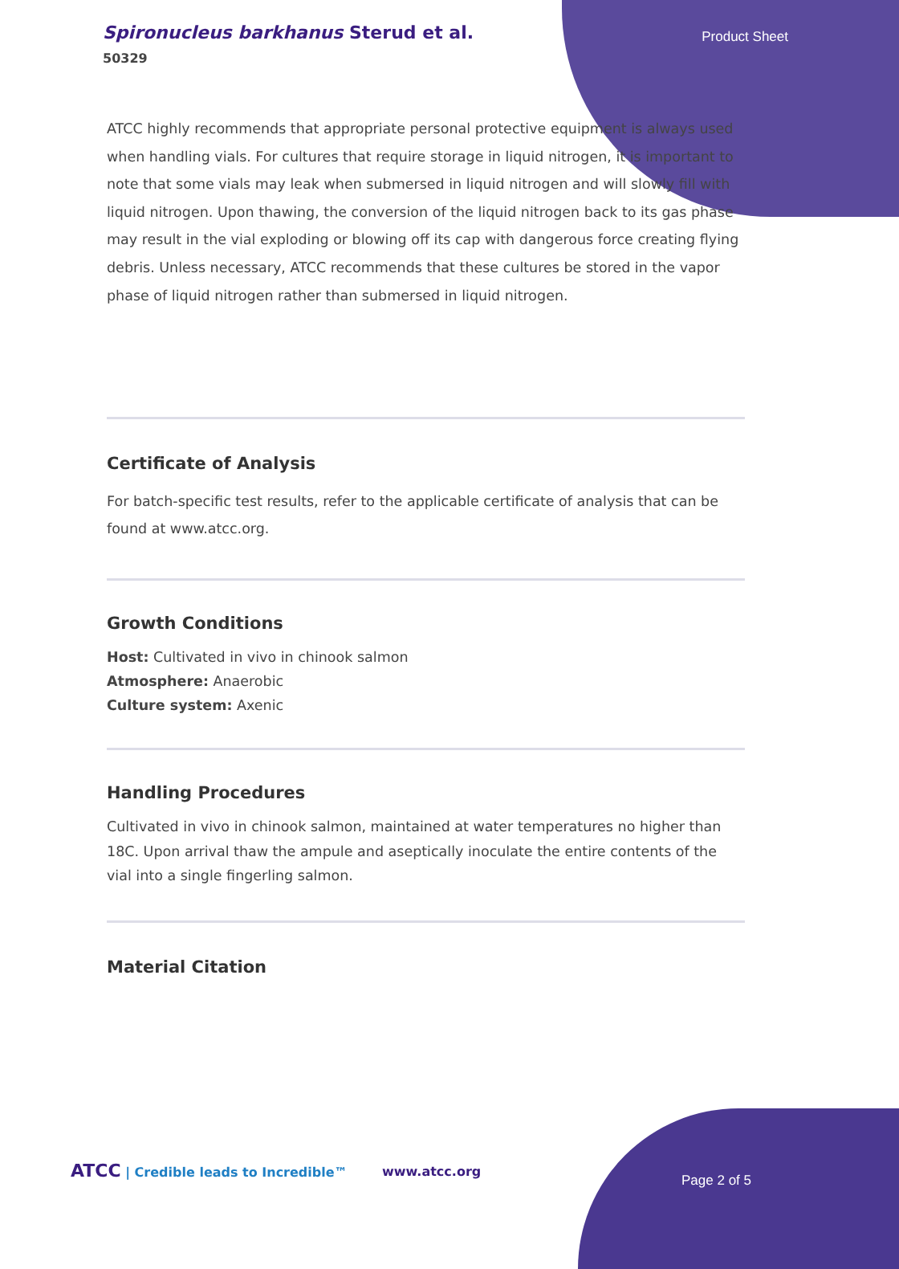Spironucleus barkhanus Sterud et al.
50329
Product Sheet
ATCC highly recommends that appropriate personal protective equipment is always used when handling vials. For cultures that require storage in liquid nitrogen, it is important to note that some vials may leak when submersed in liquid nitrogen and will slowly fill with liquid nitrogen. Upon thawing, the conversion of the liquid nitrogen back to its gas phase may result in the vial exploding or blowing off its cap with dangerous force creating flying debris. Unless necessary, ATCC recommends that these cultures be stored in the vapor phase of liquid nitrogen rather than submersed in liquid nitrogen.
Certificate of Analysis
For batch-specific test results, refer to the applicable certificate of analysis that can be found at www.atcc.org.
Growth Conditions
Host: Cultivated in vivo in chinook salmon
Atmosphere: Anaerobic
Culture system: Axenic
Handling Procedures
Cultivated in vivo in chinook salmon, maintained at water temperatures no higher than 18C. Upon arrival thaw the ampule and aseptically inoculate the entire contents of the vial into a single fingerling salmon.
Material Citation
ATCC | Credible leads to Incredible™
www.atcc.org
Page 2 of 5